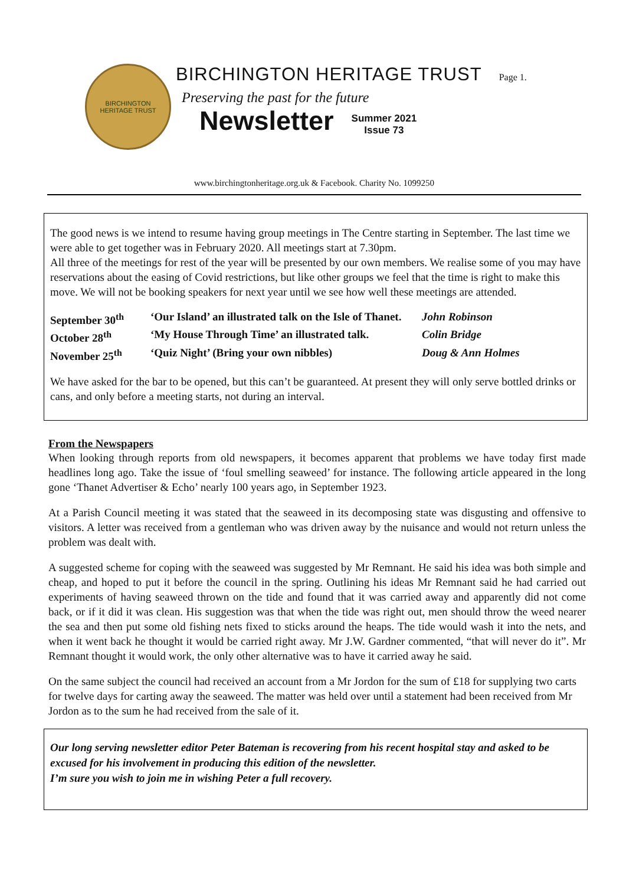BIRCHINGTON
HERITAGE TRUST
BIRCHINGTON HERITAGE TRUST Page 1.
Preserving the past for the future
Newsletter
Summer 2021
Issue 73
www.birchingtonheritage.org.uk & Facebook. Charity No. 1099250
The good news is we intend to resume having group meetings in The Centre starting in September. The last time we were able to get together was in February 2020. All meetings start at 7.30pm.
All three of the meetings for rest of the year will be presented by our own members. We realise some of you may have reservations about the easing of Covid restrictions, but like other groups we feel that the time is right to make this move. We will not be booking speakers for next year until we see how well these meetings are attended.
September 30<sup>th</sup>
‘Our Island’ an illustrated talk on the Isle of Thanet.
John Robinson
October 28<sup>th</sup>
‘My House Through Time’ an illustrated talk.
Colin Bridge
November 25<sup>th</sup>
‘Quiz Night’ (Bring your own nibbles)
Doug & Ann Holmes
We have asked for the bar to be opened, but this can’t be guaranteed. At present they will only serve bottled drinks or cans, and only before a meeting starts, not during an interval.
From the Newspapers
When looking through reports from old newspapers, it becomes apparent that problems we have today first made headlines long ago. Take the issue of ‘foul smelling seaweed’ for instance. The following article appeared in the long gone ‘Thanet Advertiser & Echo’ nearly 100 years ago, in September 1923.
At a Parish Council meeting it was stated that the seaweed in its decomposing state was disgusting and offensive to visitors. A letter was received from a gentleman who was driven away by the nuisance and would not return unless the problem was dealt with.
A suggested scheme for coping with the seaweed was suggested by Mr Remnant. He said his idea was both simple and cheap, and hoped to put it before the council in the spring. Outlining his ideas Mr Remnant said he had carried out experiments of having seaweed thrown on the tide and found that it was carried away and apparently did not come back, or if it did it was clean. His suggestion was that when the tide was right out, men should throw the weed nearer the sea and then put some old fishing nets fixed to sticks around the heaps. The tide would wash it into the nets, and when it went back he thought it would be carried right away. Mr J.W. Gardner commented, “that will never do it”. Mr Remnant thought it would work, the only other alternative was to have it carried away he said.
On the same subject the council had received an account from a Mr Jordon for the sum of £18 for supplying two carts for twelve days for carting away the seaweed. The matter was held over until a statement had been received from Mr Jordon as to the sum he had received from the sale of it.
Our long serving newsletter editor Peter Bateman is recovering from his recent hospital stay and asked to be excused for his involvement in producing this edition of the newsletter.
I’m sure you wish to join me in wishing Peter a full recovery.